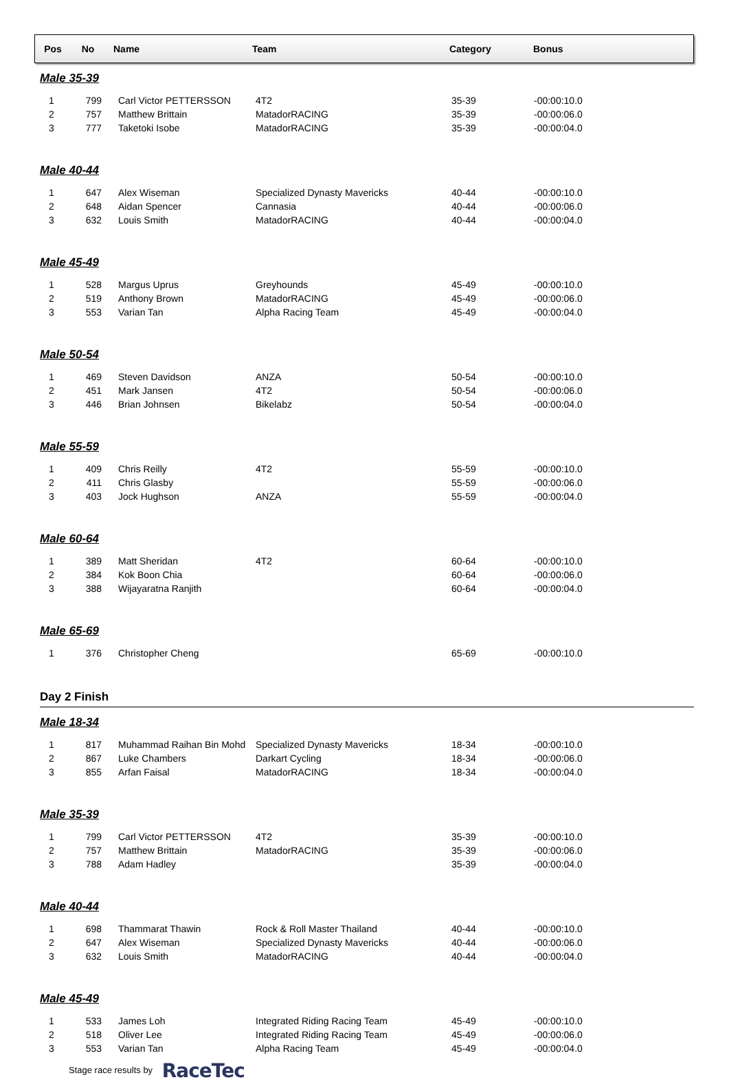| Pos | No | Name | Team | Category | Bonus |
| --- | --- | --- | --- | --- | --- |
Male 35-39
| 1 | 799 | Carl Victor PETTERSSON | 4T2 | 35-39 | -00:00:10.0 |
| 2 | 757 | Matthew Brittain | MatadorRACING | 35-39 | -00:00:06.0 |
| 3 | 777 | Taketoki Isobe | MatadorRACING | 35-39 | -00:00:04.0 |
Male 40-44
| 1 | 647 | Alex Wiseman | Specialized Dynasty Mavericks | 40-44 | -00:00:10.0 |
| 2 | 648 | Aidan Spencer | Cannasia | 40-44 | -00:00:06.0 |
| 3 | 632 | Louis Smith | MatadorRACING | 40-44 | -00:00:04.0 |
Male 45-49
| 1 | 528 | Margus Uprus | Greyhounds | 45-49 | -00:00:10.0 |
| 2 | 519 | Anthony Brown | MatadorRACING | 45-49 | -00:00:06.0 |
| 3 | 553 | Varian Tan | Alpha Racing Team | 45-49 | -00:00:04.0 |
Male 50-54
| 1 | 469 | Steven Davidson | ANZA | 50-54 | -00:00:10.0 |
| 2 | 451 | Mark Jansen | 4T2 | 50-54 | -00:00:06.0 |
| 3 | 446 | Brian Johnsen | Bikelabz | 50-54 | -00:00:04.0 |
Male 55-59
| 1 | 409 | Chris Reilly | 4T2 | 55-59 | -00:00:10.0 |
| 2 | 411 | Chris Glasby | | 55-59 | -00:00:06.0 |
| 3 | 403 | Jock Hughson | ANZA | 55-59 | -00:00:04.0 |
Male 60-64
| 1 | 389 | Matt Sheridan | 4T2 | 60-64 | -00:00:10.0 |
| 2 | 384 | Kok Boon Chia | | 60-64 | -00:00:06.0 |
| 3 | 388 | Wijayaratna Ranjith | | 60-64 | -00:00:04.0 |
Male 65-69
| 1 | 376 | Christopher Cheng | | 65-69 | -00:00:10.0 |
Day 2 Finish
Male 18-34
| 1 | 817 | Muhammad Raihan Bin Mohd | Specialized Dynasty Mavericks | 18-34 | -00:00:10.0 |
| 2 | 867 | Luke Chambers | Darkart Cycling | 18-34 | -00:00:06.0 |
| 3 | 855 | Arfan Faisal | MatadorRACING | 18-34 | -00:00:04.0 |
Male 35-39
| 1 | 799 | Carl Victor PETTERSSON | 4T2 | 35-39 | -00:00:10.0 |
| 2 | 757 | Matthew Brittain | MatadorRACING | 35-39 | -00:00:06.0 |
| 3 | 788 | Adam Hadley | | 35-39 | -00:00:04.0 |
Male 40-44
| 1 | 698 | Thammarat Thawin | Rock & Roll Master Thailand | 40-44 | -00:00:10.0 |
| 2 | 647 | Alex Wiseman | Specialized Dynasty Mavericks | 40-44 | -00:00:06.0 |
| 3 | 632 | Louis Smith | MatadorRACING | 40-44 | -00:00:04.0 |
Male 45-49
| 1 | 533 | James Loh | Integrated Riding Racing Team | 45-49 | -00:00:10.0 |
| 2 | 518 | Oliver Lee | Integrated Riding Racing Team | 45-49 | -00:00:06.0 |
| 3 | 553 | Varian Tan | Alpha Racing Team | 45-49 | -00:00:04.0 |
Stage race results by RaceTec